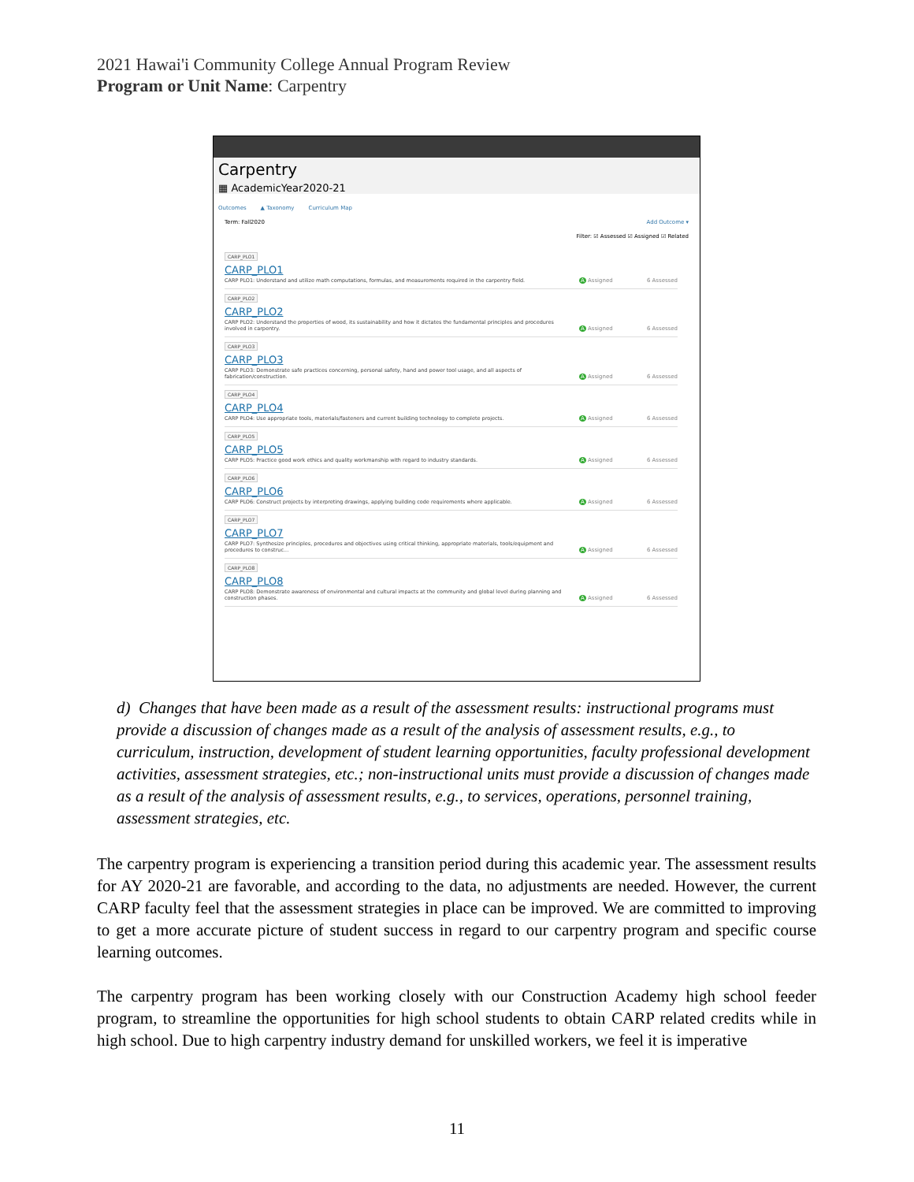2021 Hawai'i Community College Annual Program Review
Program or Unit Name: Carpentry
Carpentry
▦ AcademicYear2020-21
Outcomes ▲ Taxonomy Curriculum Map
Term: Fall2020 Add Outcome ▾
Filter: ☑ Assessed ☑ Assigned ☑ Related
CARP_PLO1
CARP_PLO1
CARP PLO1: Understand and utilize math computations, formulas, and measurements required in the carpentry field.
A Assigned 6 Assessed
CARP_PLO2
CARP_PLO2
CARP PLO2: Understand the properties of wood, its sustainability and how it dictates the fundamental principles and procedures involved in carpentry.
A Assigned 6 Assessed
CARP_PLO3
CARP_PLO3
CARP PLO3: Demonstrate safe practices concerning, personal safety, hand and power tool usage, and all aspects of fabrication/construction.
A Assigned 6 Assessed
CARP_PLO4
CARP_PLO4
CARP PLO4: Use appropriate tools, materials/fasteners and current building technology to complete projects.
A Assigned 6 Assessed
CARP_PLO5
CARP_PLO5
CARP PLO5: Practice good work ethics and quality workmanship with regard to industry standards.
A Assigned 6 Assessed
CARP_PLO6
CARP_PLO6
CARP PLO6: Construct projects by interpreting drawings, applying building code requirements where applicable.
A Assigned 6 Assessed
CARP_PLO7
CARP_PLO7
CARP PLO7: Synthesize principles, procedures and objectives using critical thinking, appropriate materials, tools/equipment and procedures to construc...
A Assigned 6 Assessed
CARP_PLO8
CARP_PLO8
CARP PLO8: Demonstrate awareness of environmental and cultural impacts at the community and global level during planning and construction phases.
A Assigned 6 Assessed
d) Changes that have been made as a result of the assessment results: instructional programs must provide a discussion of changes made as a result of the analysis of assessment results, e.g., to curriculum, instruction, development of student learning opportunities, faculty professional development activities, assessment strategies, etc.; non-instructional units must provide a discussion of changes made as a result of the analysis of assessment results, e.g., to services, operations, personnel training, assessment strategies, etc.
The carpentry program is experiencing a transition period during this academic year. The assessment results for AY 2020-21 are favorable, and according to the data, no adjustments are needed. However, the current CARP faculty feel that the assessment strategies in place can be improved. We are committed to improving to get a more accurate picture of student success in regard to our carpentry program and specific course learning outcomes.
The carpentry program has been working closely with our Construction Academy high school feeder program, to streamline the opportunities for high school students to obtain CARP related credits while in high school. Due to high carpentry industry demand for unskilled workers, we feel it is imperative
11